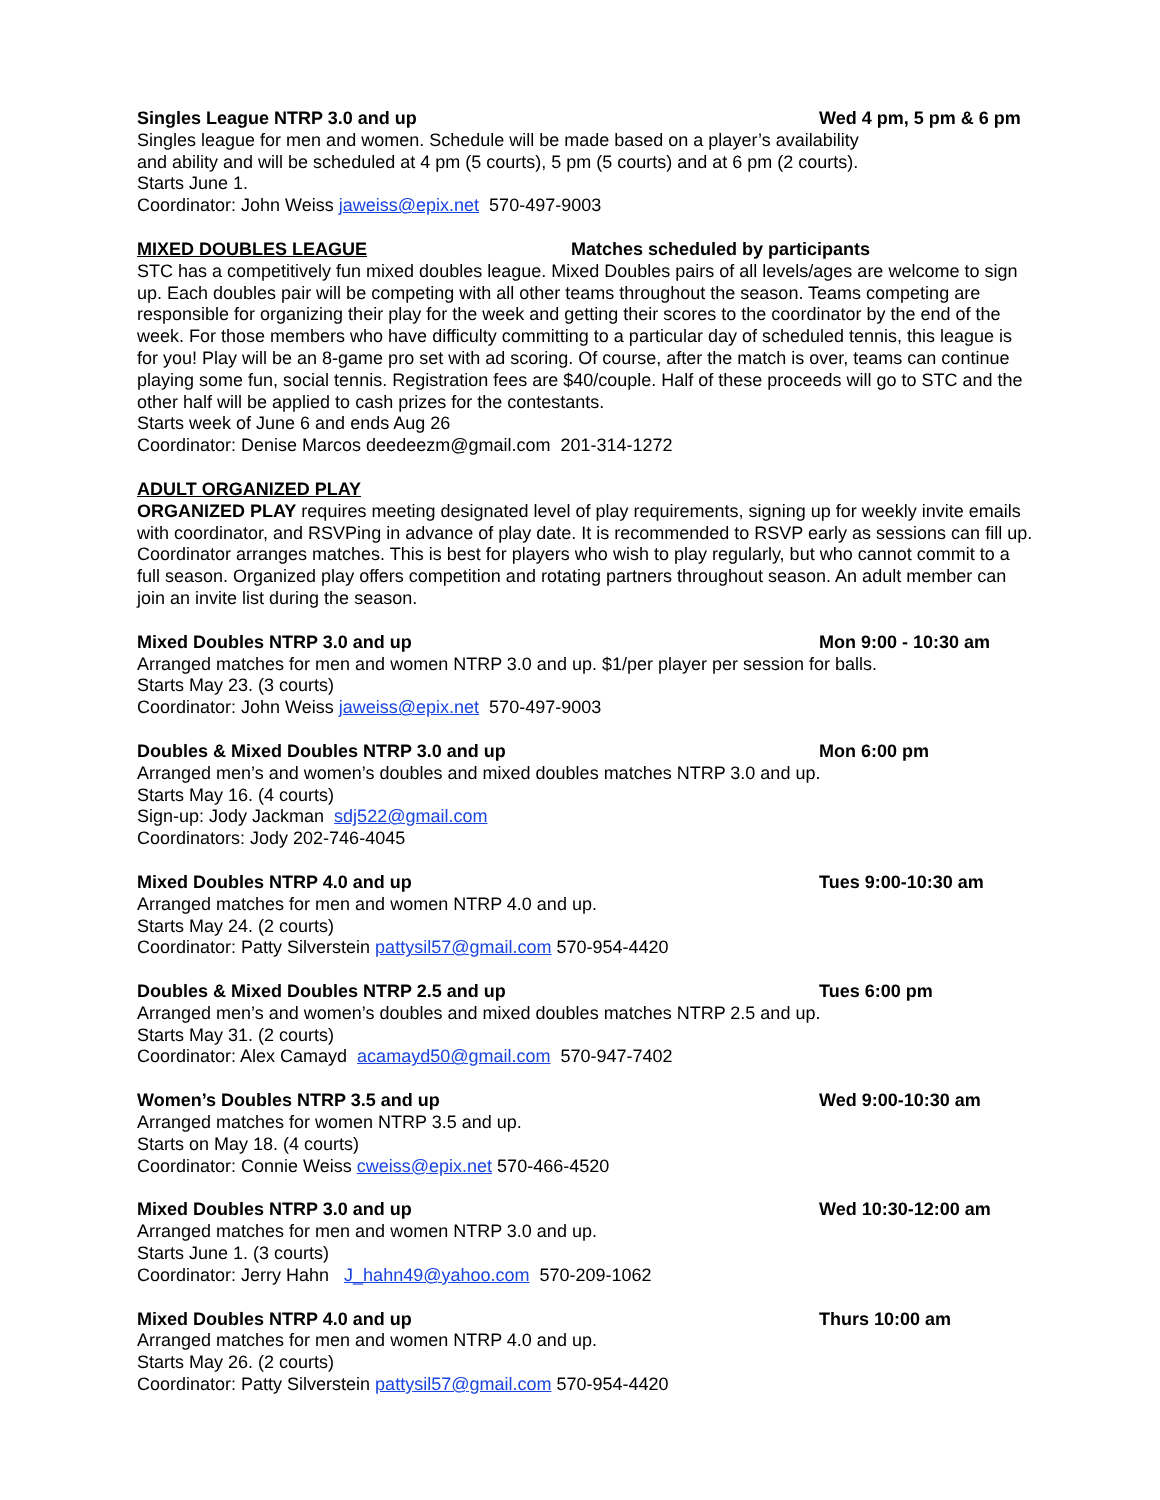Singles League NTRP 3.0 and up Wed 4 pm, 5 pm & 6 pm
Singles league for men and women. Schedule will be made based on a player’s availability
and ability and will be scheduled at 4 pm (5 courts), 5 pm (5 courts) and at 6 pm (2 courts).
Starts June 1.
Coordinator: John Weiss jaweiss@epix.net 570-497-9003
MIXED DOUBLES LEAGUE Matches scheduled by participants
STC has a competitively fun mixed doubles league. Mixed Doubles pairs of all levels/ages are welcome to sign up. Each doubles pair will be competing with all other teams throughout the season. Teams competing are responsible for organizing their play for the week and getting their scores to the coordinator by the end of the week. For those members who have difficulty committing to a particular day of scheduled tennis, this league is for you! Play will be an 8-game pro set with ad scoring. Of course, after the match is over, teams can continue playing some fun, social tennis. Registration fees are $40/couple. Half of these proceeds will go to STC and the other half will be applied to cash prizes for the contestants.
Starts week of June 6 and ends Aug 26
Coordinator: Denise Marcos deedeezm@gmail.com 201-314-1272
ADULT ORGANIZED PLAY
ORGANIZED PLAY requires meeting designated level of play requirements, signing up for weekly invite emails with coordinator, and RSVPing in advance of play date. It is recommended to RSVP early as sessions can fill up. Coordinator arranges matches. This is best for players who wish to play regularly, but who cannot commit to a full season. Organized play offers competition and rotating partners throughout season. An adult member can join an invite list during the season.
Mixed Doubles NTRP 3.0 and up Mon 9:00 - 10:30 am
Arranged matches for men and women NTRP 3.0 and up. $1/per player per session for balls.
Starts May 23. (3 courts)
Coordinator: John Weiss jaweiss@epix.net 570-497-9003
Doubles & Mixed Doubles NTRP 3.0 and up Mon 6:00 pm
Arranged men’s and women’s doubles and mixed doubles matches NTRP 3.0 and up.
Starts May 16. (4 courts)
Sign-up: Jody Jackman sdj522@gmail.com
Coordinators: Jody 202-746-4045
Mixed Doubles NTRP 4.0 and up Tues 9:00-10:30 am
Arranged matches for men and women NTRP 4.0 and up.
Starts May 24. (2 courts)
Coordinator: Patty Silverstein pattysil57@gmail.com 570-954-4420
Doubles & Mixed Doubles NTRP 2.5 and up Tues 6:00 pm
Arranged men’s and women’s doubles and mixed doubles matches NTRP 2.5 and up.
Starts May 31. (2 courts)
Coordinator: Alex Camayd acamayd50@gmail.com 570-947-7402
Women’s Doubles NTRP 3.5 and up Wed 9:00-10:30 am
Arranged matches for women NTRP 3.5 and up.
Starts on May 18. (4 courts)
Coordinator: Connie Weiss cweiss@epix.net 570-466-4520
Mixed Doubles NTRP 3.0 and up Wed 10:30-12:00 am
Arranged matches for men and women NTRP 3.0 and up.
Starts June 1. (3 courts)
Coordinator: Jerry Hahn J_hahn49@yahoo.com 570-209-1062
Mixed Doubles NTRP 4.0 and up Thurs 10:00 am
Arranged matches for men and women NTRP 4.0 and up.
Starts May 26. (2 courts)
Coordinator: Patty Silverstein pattysil57@gmail.com 570-954-4420